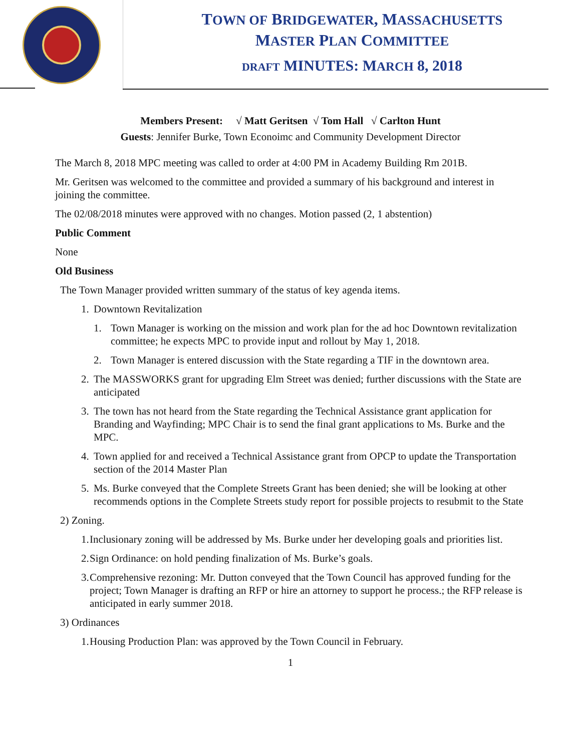TOWN OF BRIDGEWATER, MASSACHUSETTS
MASTER PLAN COMMITTEE
DRAFT MINUTES: MARCH 8, 2018
Members Present: √ Matt Geritsen √ Tom Hall √ Carlton Hunt
Guests: Jennifer Burke, Town Econoimc and Community Development Director
The March 8, 2018 MPC meeting was called to order at 4:00 PM in Academy Building Rm 201B.
Mr. Geritsen was welcomed to the committee and provided a summary of his background and interest in joining the committee.
The 02/08/2018 minutes were approved with no changes. Motion passed (2, 1 abstention)
Public Comment
None
Old Business
The Town Manager provided written summary of the status of key agenda items.
1. Downtown Revitalization
1. Town Manager is working on the mission and work plan for the ad hoc Downtown revitalization committee; he expects MPC to provide input and rollout by May 1, 2018.
2. Town Manager is entered discussion with the State regarding a TIF in the downtown area.
2. The MASSWORKS grant for upgrading Elm Street was denied; further discussions with the State are anticipated
3. The town has not heard from the State regarding the Technical Assistance grant application for Branding and Wayfinding; MPC Chair is to send the final grant applications to Ms. Burke and the MPC.
4. Town applied for and received a Technical Assistance grant from OPCP to update the Transportation section of the 2014 Master Plan
5. Ms. Burke conveyed that the Complete Streets Grant has been denied; she will be looking at other recommends options in the Complete Streets study report for possible projects to resubmit to the State
2) Zoning.
1. Inclusionary zoning will be addressed by Ms. Burke under her developing goals and priorities list.
2. Sign Ordinance: on hold pending finalization of Ms. Burke’s goals.
3. Comprehensive rezoning: Mr. Dutton conveyed that the Town Council has approved funding for the project; Town Manager is drafting an RFP or hire an attorney to support he process.; the RFP release is anticipated in early summer 2018.
3) Ordinances
1. Housing Production Plan: was approved by the Town Council in February.
1